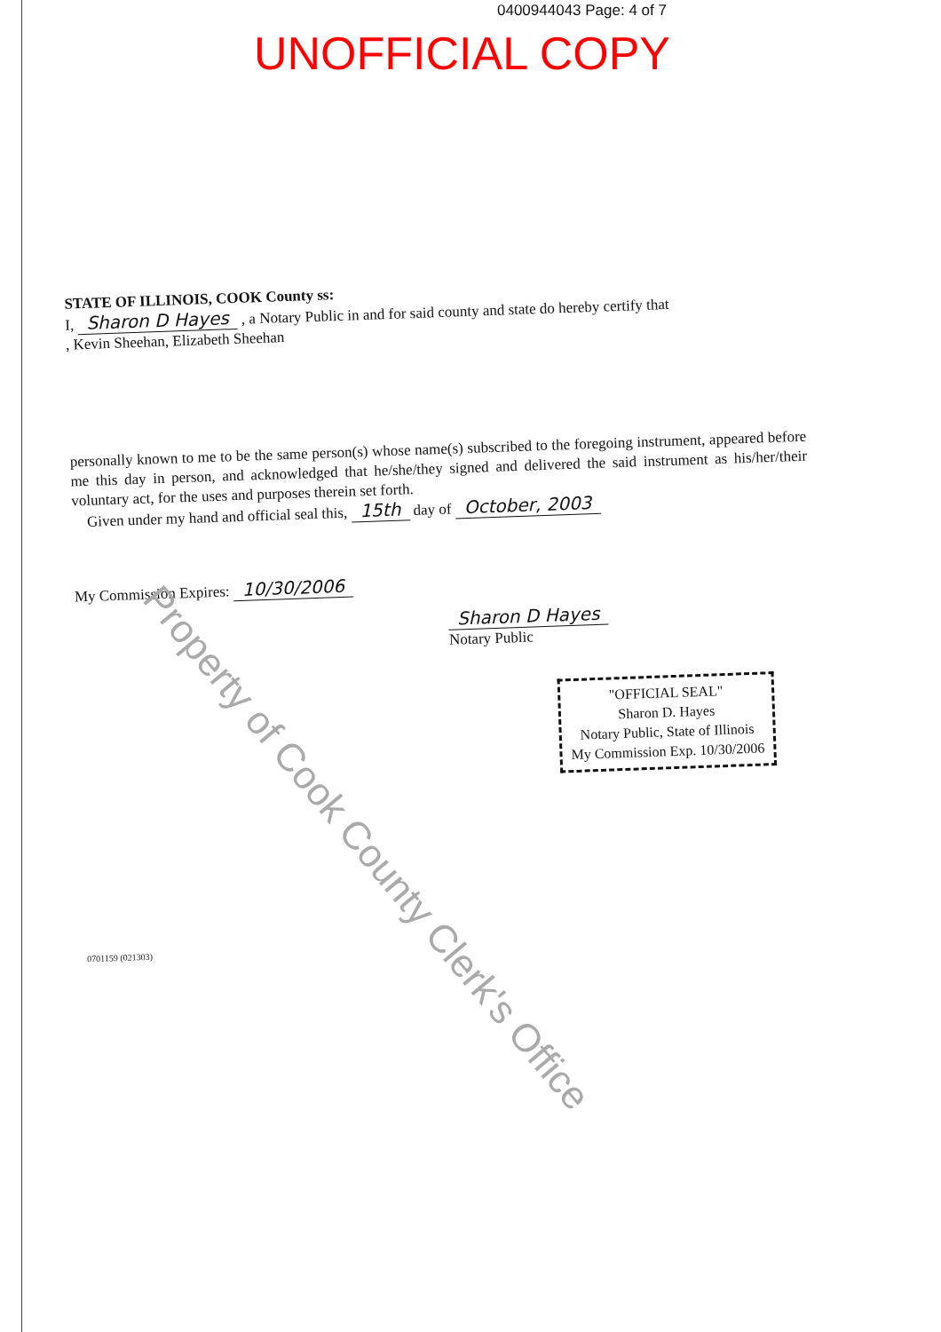0400944043 Page: 4 of 7
UNOFFICIAL COPY
STATE OF ILLINOIS, COOK County ss:
I, Sharon D Hayes , a Notary Public in and for said county and state do hereby certify that
, Kevin Sheehan, Elizabeth Sheehan
personally known to me to be the same person(s) whose name(s) subscribed to the foregoing instrument, appeared before me this day in person, and acknowledged that he/she/they signed and delivered the said instrument as his/her/their voluntary act, for the uses and purposes therein set forth.
Given under my hand and official seal this, 15th day of October, 2003
My Commission Expires: 10/30/2006
Sharon D Hayes
Notary Public
"OFFICIAL SEAL"
Sharon D. Hayes
Notary Public, State of Illinois
My Commission Exp. 10/30/2006
0701159 (021303)
Property of Cook County Clerk's Office